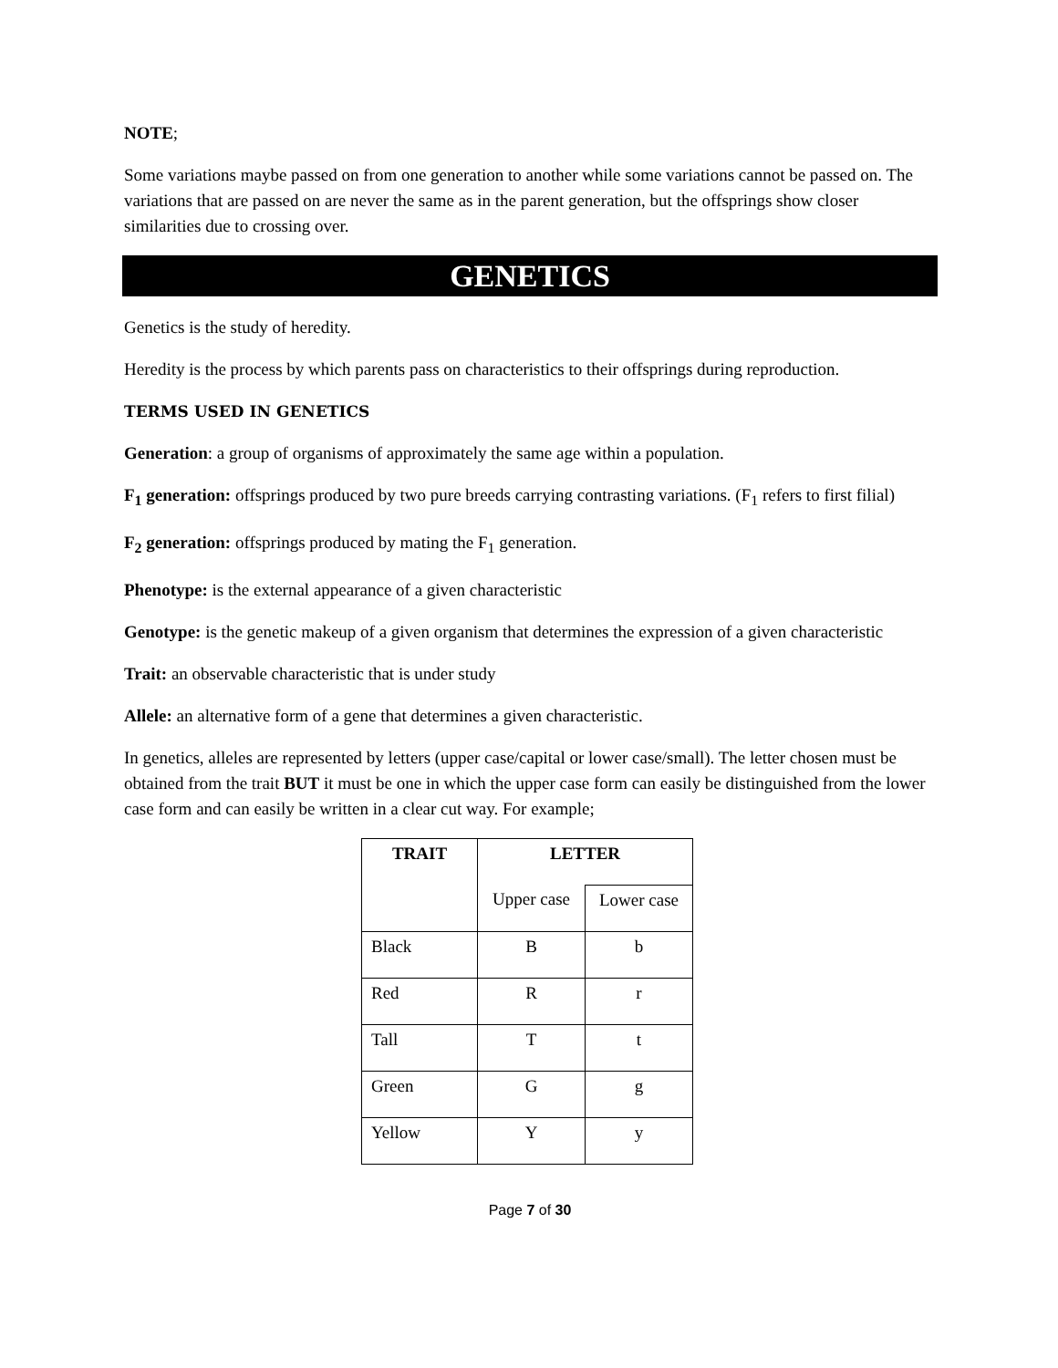NOTE;
Some variations maybe passed on from one generation to another while some variations cannot be passed on. The variations that are passed on are never the same as in the parent generation, but the offsprings show closer similarities due to crossing over.
GENETICS
Genetics is the study of heredity.
Heredity is the process by which parents pass on characteristics to their offsprings during reproduction.
TERMS USED IN GENETICS
Generation: a group of organisms of approximately the same age within a population.
F<sub>1</sub> generation: offsprings produced by two pure breeds carrying contrasting variations. (F<sub>1</sub> refers to first filial)
F<sub>2</sub> generation: offsprings produced by mating the F<sub>1</sub> generation.
Phenotype: is the external appearance of a given characteristic
Genotype: is the genetic makeup of a given organism that determines the expression of a given characteristic
Trait: an observable characteristic that is under study
Allele: an alternative form of a gene that determines a given characteristic.
In genetics, alleles are represented by letters (upper case/capital or lower case/small). The letter chosen must be obtained from the trait BUT it must be one in which the upper case form can easily be distinguished from the lower case form and can easily be written in a clear cut way. For example;
| TRAIT | LETTER | |
| --- | --- | --- |
| | Upper case | Lower case |
| Black | B | b |
| Red | R | r |
| Tall | T | t |
| Green | G | g |
| Yellow | Y | y |
Page 7 of 30